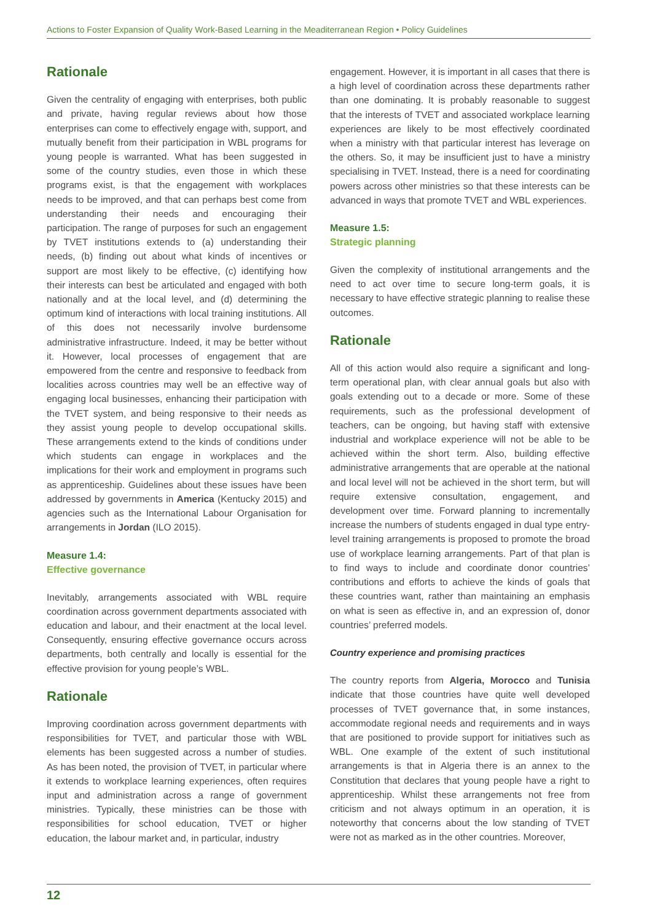Actions to Foster Expansion of Quality Work-Based Learning in the Meaditerranean Region • Policy Guidelines
Rationale
Given the centrality of engaging with enterprises, both public and private, having regular reviews about how those enterprises can come to effectively engage with, support, and mutually benefit from their participation in WBL programs for young people is warranted. What has been suggested in some of the country studies, even those in which these programs exist, is that the engagement with workplaces needs to be improved, and that can perhaps best come from understanding their needs and encouraging their participation. The range of purposes for such an engagement by TVET institutions extends to (a) understanding their needs, (b) finding out about what kinds of incentives or support are most likely to be effective, (c) identifying how their interests can best be articulated and engaged with both nationally and at the local level, and (d) determining the optimum kind of interactions with local training institutions. All of this does not necessarily involve burdensome administrative infrastructure. Indeed, it may be better without it. However, local processes of engagement that are empowered from the centre and responsive to feedback from localities across countries may well be an effective way of engaging local businesses, enhancing their participation with the TVET system, and being responsive to their needs as they assist young people to develop occupational skills. These arrangements extend to the kinds of conditions under which students can engage in workplaces and the implications for their work and employment in programs such as apprenticeship. Guidelines about these issues have been addressed by governments in America (Kentucky 2015) and agencies such as the International Labour Organisation for arrangements in Jordan (ILO 2015).
Measure 1.4:
Effective governance
Inevitably, arrangements associated with WBL require coordination across government departments associated with education and labour, and their enactment at the local level. Consequently, ensuring effective governance occurs across departments, both centrally and locally is essential for the effective provision for young people’s WBL.
Rationale
Improving coordination across government departments with responsibilities for TVET, and particular those with WBL elements has been suggested across a number of studies. As has been noted, the provision of TVET, in particular where it extends to workplace learning experiences, often requires input and administration across a range of government ministries. Typically, these ministries can be those with responsibilities for school education, TVET or higher education, the labour market and, in particular, industry
engagement. However, it is important in all cases that there is a high level of coordination across these departments rather than one dominating. It is probably reasonable to suggest that the interests of TVET and associated workplace learning experiences are likely to be most effectively coordinated when a ministry with that particular interest has leverage on the others. So, it may be insufficient just to have a ministry specialising in TVET. Instead, there is a need for coordinating powers across other ministries so that these interests can be advanced in ways that promote TVET and WBL experiences.
Measure 1.5:
Strategic planning
Given the complexity of institutional arrangements and the need to act over time to secure long-term goals, it is necessary to have effective strategic planning to realise these outcomes.
Rationale
All of this action would also require a significant and long-term operational plan, with clear annual goals but also with goals extending out to a decade or more. Some of these requirements, such as the professional development of teachers, can be ongoing, but having staff with extensive industrial and workplace experience will not be able to be achieved within the short term. Also, building effective administrative arrangements that are operable at the national and local level will not be achieved in the short term, but will require extensive consultation, engagement, and development over time. Forward planning to incrementally increase the numbers of students engaged in dual type entry-level training arrangements is proposed to promote the broad use of workplace learning arrangements. Part of that plan is to find ways to include and coordinate donor countries’ contributions and efforts to achieve the kinds of goals that these countries want, rather than maintaining an emphasis on what is seen as effective in, and an expression of, donor countries’ preferred models.
Country experience and promising practices
The country reports from Algeria, Morocco and Tunisia indicate that those countries have quite well developed processes of TVET governance that, in some instances, accommodate regional needs and requirements and in ways that are positioned to provide support for initiatives such as WBL. One example of the extent of such institutional arrangements is that in Algeria there is an annex to the Constitution that declares that young people have a right to apprenticeship. Whilst these arrangements not free from criticism and not always optimum in an operation, it is noteworthy that concerns about the low standing of TVET were not as marked as in the other countries. Moreover,
12